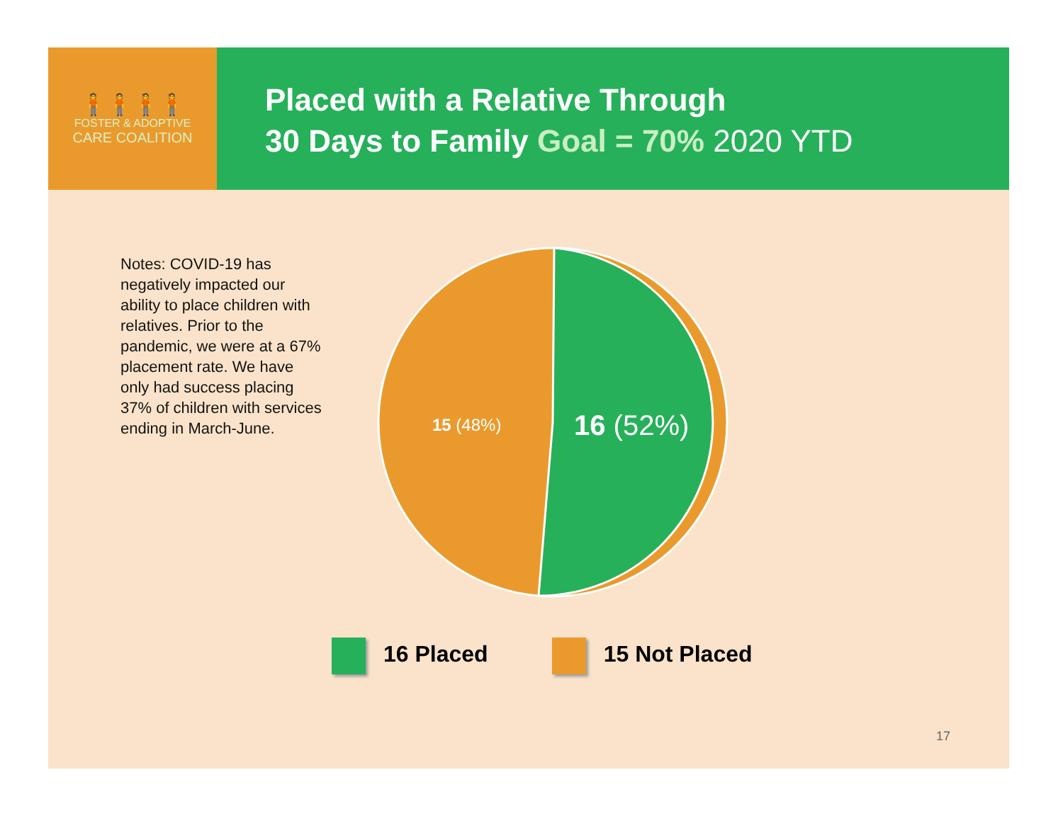🧍🧍🧍🧍
FOSTER & ADOPTIVE
CARE COALITION
Placed with a Relative Through
30 Days to Family Goal = 70% 2020 YTD
Notes: COVID-19 has negatively impacted our ability to place children with relatives. Prior to the pandemic, we were at a 67% placement rate. We have only had success placing 37% of children with services ending in March-June.
15 (48%)
16 (52%)
16 Placed 15 Not Placed
17